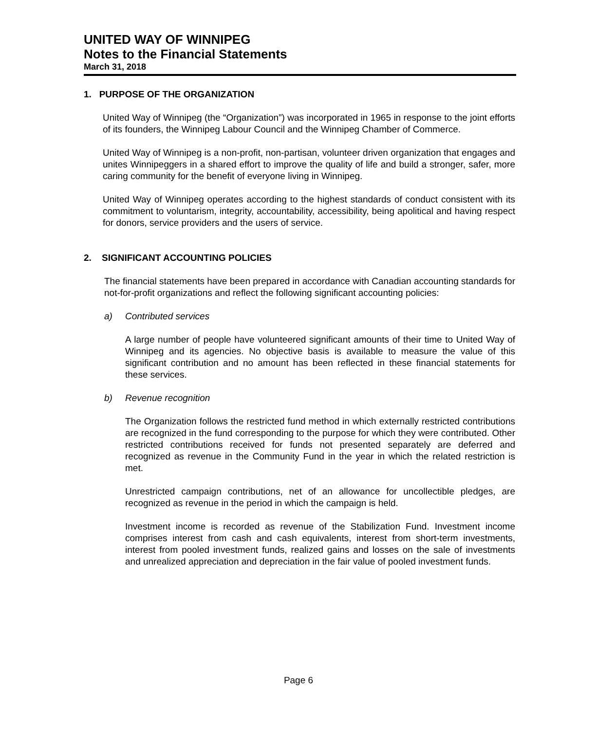UNITED WAY OF WINNIPEG
Notes to the Financial Statements
March 31, 2018
1. PURPOSE OF THE ORGANIZATION
United Way of Winnipeg (the “Organization”) was incorporated in 1965 in response to the joint efforts of its founders, the Winnipeg Labour Council and the Winnipeg Chamber of Commerce.
United Way of Winnipeg is a non-profit, non-partisan, volunteer driven organization that engages and unites Winnipeggers in a shared effort to improve the quality of life and build a stronger, safer, more caring community for the benefit of everyone living in Winnipeg.
United Way of Winnipeg operates according to the highest standards of conduct consistent with its commitment to voluntarism, integrity, accountability, accessibility, being apolitical and having respect for donors, service providers and the users of service.
2. SIGNIFICANT ACCOUNTING POLICIES
The financial statements have been prepared in accordance with Canadian accounting standards for not-for-profit organizations and reflect the following significant accounting policies:
a) Contributed services
A large number of people have volunteered significant amounts of their time to United Way of Winnipeg and its agencies. No objective basis is available to measure the value of this significant contribution and no amount has been reflected in these financial statements for these services.
b) Revenue recognition
The Organization follows the restricted fund method in which externally restricted contributions are recognized in the fund corresponding to the purpose for which they were contributed. Other restricted contributions received for funds not presented separately are deferred and recognized as revenue in the Community Fund in the year in which the related restriction is met.
Unrestricted campaign contributions, net of an allowance for uncollectible pledges, are recognized as revenue in the period in which the campaign is held.
Investment income is recorded as revenue of the Stabilization Fund. Investment income comprises interest from cash and cash equivalents, interest from short-term investments, interest from pooled investment funds, realized gains and losses on the sale of investments and unrealized appreciation and depreciation in the fair value of pooled investment funds.
Page 6